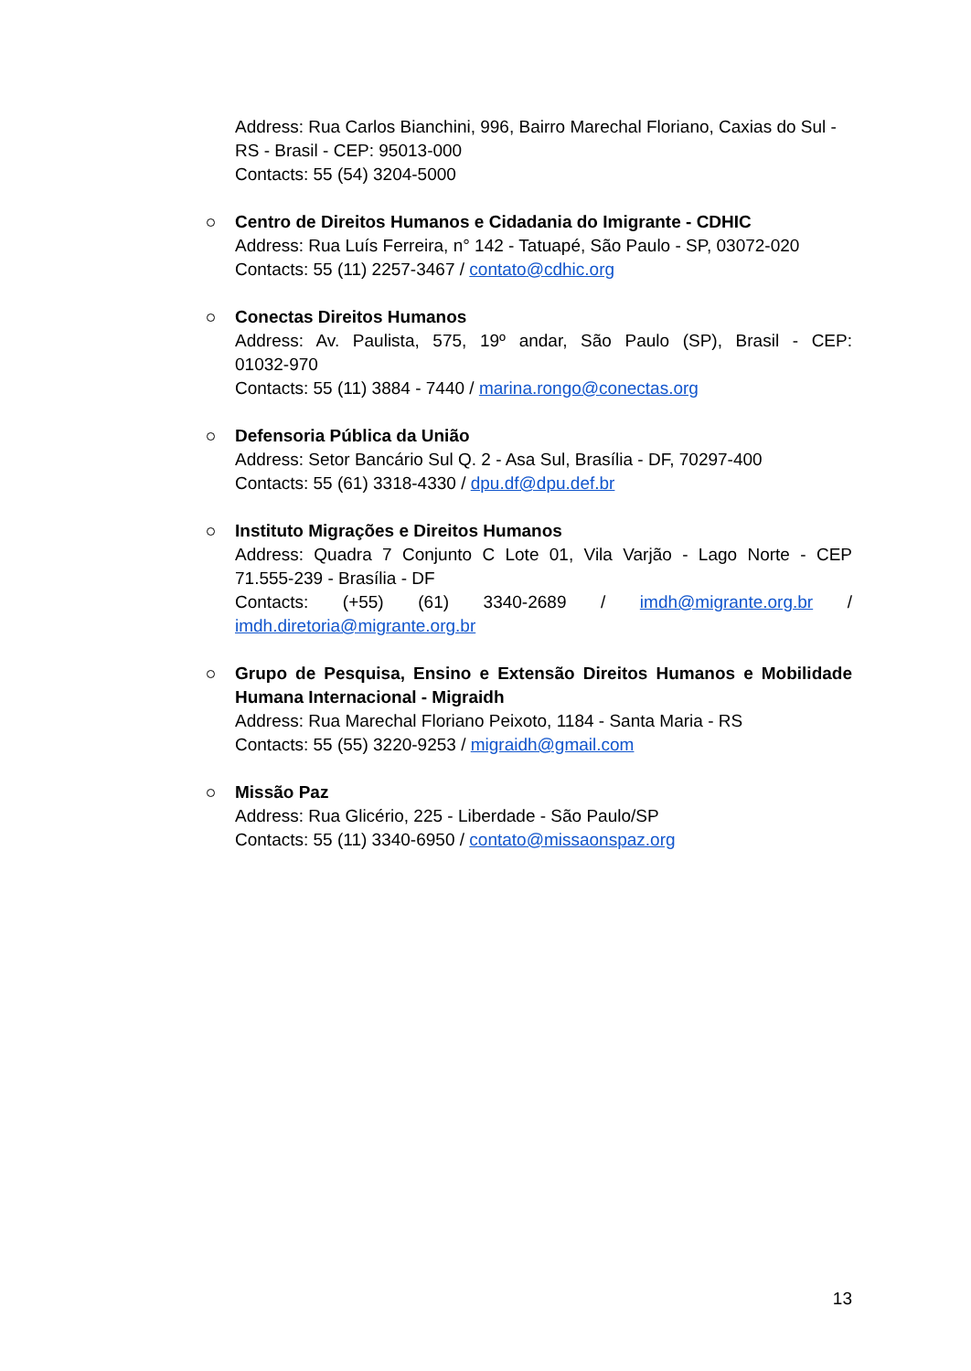Address: Rua Carlos Bianchini, 996, Bairro Marechal Floriano, Caxias do Sul - RS - Brasil - CEP: 95013-000
Contacts: 55 (54) 3204-5000
Centro de Direitos Humanos e Cidadania do Imigrante - CDHIC
Address: Rua Luís Ferreira, n° 142 - Tatuapé, São Paulo - SP, 03072-020
Contacts: 55 (11) 2257-3467 / contato@cdhic.org
Conectas Direitos Humanos
Address: Av. Paulista, 575, 19º andar, São Paulo (SP), Brasil - CEP:
01032-970
Contacts: 55 (11) 3884 - 7440 / marina.rongo@conectas.org
Defensoria Pública da União
Address: Setor Bancário Sul Q. 2 - Asa Sul, Brasília - DF, 70297-400
Contacts: 55 (61) 3318-4330 / dpu.df@dpu.def.br
Instituto Migrações e Direitos Humanos
Address: Quadra 7 Conjunto C Lote 01, Vila Varjão - Lago Norte - CEP
71.555-239 - Brasília - DF
Contacts: (+55) (61) 3340-2689 / imdh@migrante.org.br /
imdh.diretoria@migrante.org.br
Grupo de Pesquisa, Ensino e Extensão Direitos Humanos e Mobilidade
Humana Internacional - Migraidh
Address: Rua Marechal Floriano Peixoto, 1184 - Santa Maria - RS
Contacts: 55 (55) 3220-9253 / migraidh@gmail.com
Missão Paz
Address: Rua Glicério, 225 - Liberdade - São Paulo/SP
Contacts: 55 (11) 3340-6950 / contato@missaonspaz.org
13